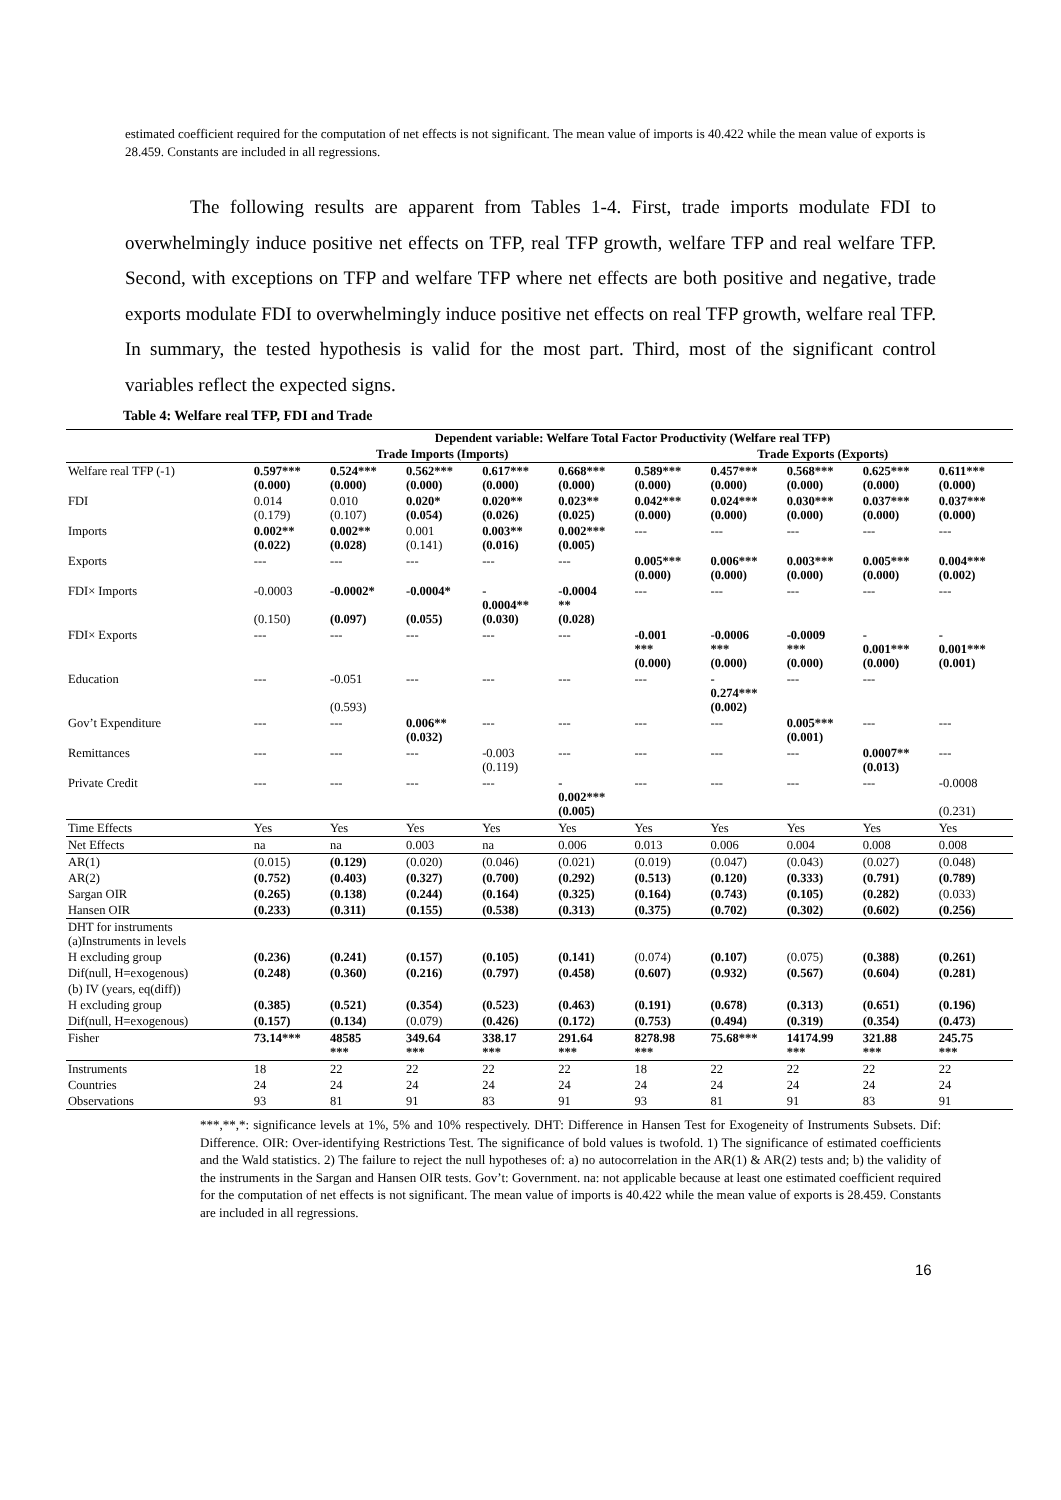estimated coefficient required for the computation of net effects is not significant. The mean value of imports is 40.422 while the mean value of exports is 28.459. Constants are included in all regressions.
The following results are apparent from Tables 1-4. First, trade imports modulate FDI to overwhelmingly induce positive net effects on TFP, real TFP growth, welfare TFP and real welfare TFP. Second, with exceptions on TFP and welfare TFP where net effects are both positive and negative, trade exports modulate FDI to overwhelmingly induce positive net effects on real TFP growth, welfare real TFP. In summary, the tested hypothesis is valid for the most part. Third, most of the significant control variables reflect the expected signs.
Table 4: Welfare real TFP, FDI and Trade
| | Dependent variable: Welfare Total Factor Productivity (Welfare real TFP) | | | | | | | | | |
| --- | --- | --- | --- | --- | --- | --- | --- | --- | --- | --- |
| | Trade Imports (Imports) | | | | | Trade Exports (Exports) | | | | |
| Welfare real TFP (-1) | 0.597*** (0.000) | 0.524*** (0.000) | 0.562*** (0.000) | 0.617*** (0.000) | 0.668*** (0.000) | 0.589*** (0.000) | 0.457*** (0.000) | 0.568*** (0.000) | 0.625*** (0.000) | 0.611*** (0.000) |
| FDI | 0.014 (0.179) | 0.010 (0.107) | 0.020* (0.054) | 0.020** (0.026) | 0.023** (0.025) | 0.042*** (0.000) | 0.024*** (0.000) | 0.030*** (0.000) | 0.037*** (0.000) | 0.037*** (0.000) |
| Imports | 0.002** (0.022) | 0.002** (0.028) | 0.001 (0.141) | 0.003** (0.016) | 0.002*** (0.005) | --- | --- | --- | --- | --- |
| Exports | --- | --- | --- | --- | --- | 0.005*** (0.000) | 0.006*** (0.000) | 0.003*** (0.000) | 0.005*** (0.000) | 0.004*** (0.002) |
| FDI× Imports | -0.0003 (0.150) | -0.0002* (0.097) | -0.0004* (0.055) | - 0.0004** (0.030) | -0.0004 ** (0.028) | --- | --- | --- | --- | --- |
| FDI× Exports | --- | --- | --- | --- | --- | -0.001 *** (0.000) | -0.0006 *** (0.000) | -0.0009 *** (0.000) | - 0.001*** (0.000) | - 0.001*** (0.001) |
| Education | --- | -0.051 (0.593) | --- | --- | --- | --- | - 0.274*** (0.002) | --- | --- | |
| Gov’t Expenditure | --- | --- | 0.006** (0.032) | --- | --- | --- | --- | 0.005*** (0.001) | --- | --- |
| Remittances | --- | --- | --- | -0.003 (0.119) | --- | --- | --- | --- | 0.0007** (0.013) | --- |
| Private Credit | --- | --- | --- | --- | - 0.002*** (0.005) | --- | --- | --- | --- | -0.0008 (0.231) |
| Time Effects | Yes | Yes | Yes | Yes | Yes | Yes | Yes | Yes | Yes | Yes |
| Net Effects | na | na | 0.003 | na | 0.006 | 0.013 | 0.006 | 0.004 | 0.008 | 0.008 |
| AR(1) | (0.015) | (0.129) | (0.020) | (0.046) | (0.021) | (0.019) | (0.047) | (0.043) | (0.027) | (0.048) |
| AR(2) | (0.752) | (0.403) | (0.327) | (0.700) | (0.292) | (0.513) | (0.120) | (0.333) | (0.791) | (0.789) |
| Sargan OIR | (0.265) | (0.138) | (0.244) | (0.164) | (0.325) | (0.164) | (0.743) | (0.105) | (0.282) | (0.033) |
| Hansen OIR | (0.233) | (0.311) | (0.155) | (0.538) | (0.313) | (0.375) | (0.702) | (0.302) | (0.602) | (0.256) |
| DHT for instruments (a)Instruments in levels | | | | | | | | | | |
| H excluding group | (0.236) | (0.241) | (0.157) | (0.105) | (0.141) | (0.074) | (0.107) | (0.075) | (0.388) | (0.261) |
| Dif(null, H=exogenous) | (0.248) | (0.360) | (0.216) | (0.797) | (0.458) | (0.607) | (0.932) | (0.567) | (0.604) | (0.281) |
| (b) IV (years, eq(diff)) | | | | | | | | | | |
| H excluding group | (0.385) | (0.521) | (0.354) | (0.523) | (0.463) | (0.191) | (0.678) | (0.313) | (0.651) | (0.196) |
| Dif(null, H=exogenous) | (0.157) | (0.134) | (0.079) | (0.426) | (0.172) | (0.753) | (0.494) | (0.319) | (0.354) | (0.473) |
| Fisher | 73.14*** | 48585 *** | 349.64 *** | 338.17 *** | 291.64 *** | 8278.98 *** | 75.68*** | 14174.99 *** | 321.88 *** | 245.75 *** |
| Instruments | 18 | 22 | 22 | 22 | 22 | 18 | 22 | 22 | 22 | 22 |
| Countries | 24 | 24 | 24 | 24 | 24 | 24 | 24 | 24 | 24 | 24 |
| Observations | 93 | 81 | 91 | 83 | 91 | 93 | 81 | 91 | 83 | 91 |
***,**,*: significance levels at 1%, 5% and 10% respectively. DHT: Difference in Hansen Test for Exogeneity of Instruments Subsets. Dif: Difference. OIR: Over-identifying Restrictions Test. The significance of bold values is twofold. 1) The significance of estimated coefficients and the Wald statistics. 2) The failure to reject the null hypotheses of: a) no autocorrelation in the AR(1) & AR(2) tests and; b) the validity of the instruments in the Sargan and Hansen OIR tests. Gov’t: Government. na: not applicable because at least one estimated coefficient required for the computation of net effects is not significant. The mean value of imports is 40.422 while the mean value of exports is 28.459. Constants are included in all regressions.
16